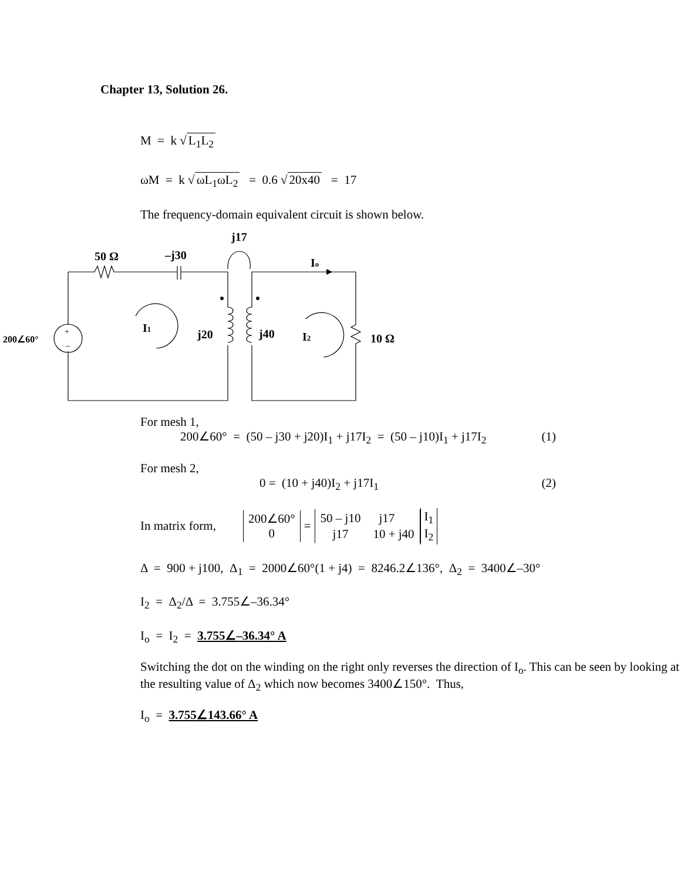Chapter 13, Solution 26.
M = k √ L<sub>1</sub>L<sub>2</sub>
ωM = k √ ωL<sub>1</sub>ωL<sub>2</sub> = 0.6 √ 20x40 = 17
The frequency-domain equivalent circuit is shown below.
j17
50 Ω
–j30
Io
I1
j20
j40
I2
10 Ω
200∠60°
+
−
For mesh 1,
200∠60° = (50 – j30 + j20)I<sub>1</sub> + j17I<sub>2</sub> = (50 – j10)I<sub>1</sub> + j17I<sub>2</sub> (1)
For mesh 2,
0 = (10 + j40)I<sub>2</sub> + j17I<sub>1</sub> (2)
In matrix form, 200∠60°
0 =
| 50 – j10 | j17 |
| j17 | 10 + j40 |
I<sub>1</sub>
I<sub>2</sub>
Δ = 900 + j100, Δ<sub>1</sub> = 2000∠60°(1 + j4) = 8246.2∠136°, Δ<sub>2</sub> = 3400∠–30°
I<sub>2</sub> = Δ<sub>2</sub>/Δ = 3.755∠–36.34°
I<sub>o</sub> = I<sub>2</sub> = 3.755∠–36.34° A
Switching the dot on the winding on the right only reverses the direction of I<sub>o</sub>. This can be seen by looking at the resulting value of Δ<sub>2</sub> which now becomes 3400∠150°. Thus,
I<sub>o</sub> = 3.755∠143.66° A